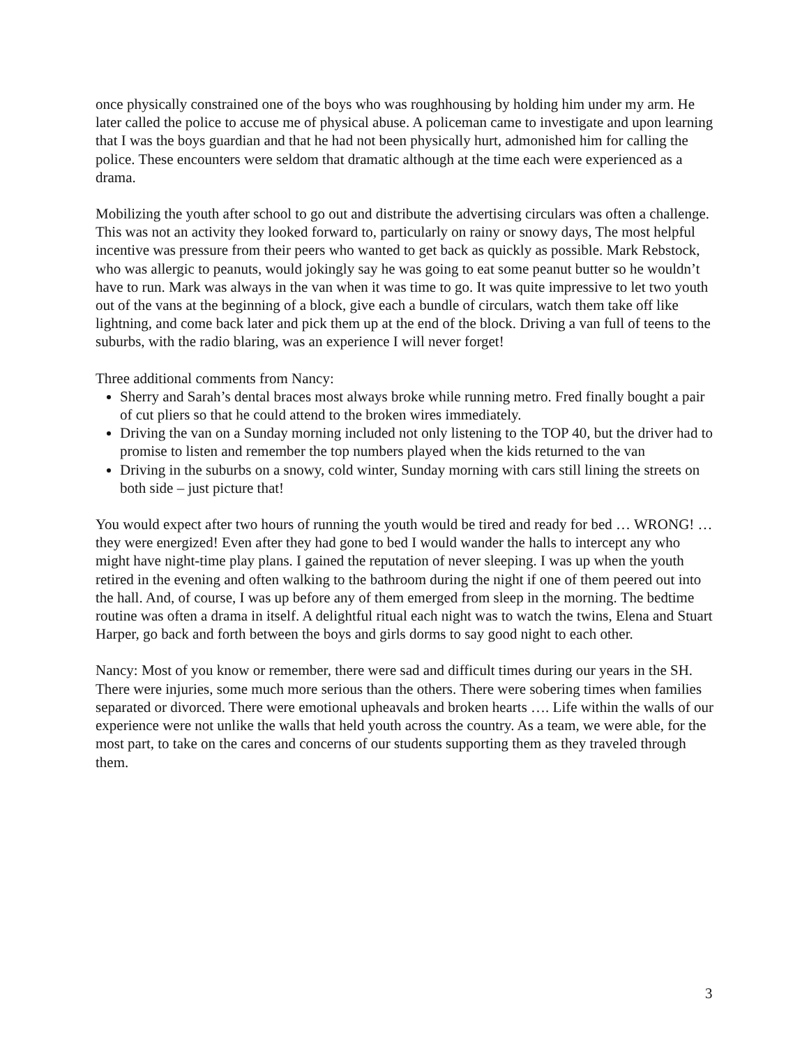once physically constrained one of the boys who was roughhousing by holding him under my arm. He later called the police to accuse me of physical abuse. A policeman came to investigate and upon learning that I was the boys guardian and that he had not been physically hurt, admonished him for calling the police. These encounters were seldom that dramatic although at the time each were experienced as a drama.
Mobilizing the youth after school to go out and distribute the advertising circulars was often a challenge. This was not an activity they looked forward to, particularly on rainy or snowy days, The most helpful incentive was pressure from their peers who wanted to get back as quickly as possible. Mark Rebstock, who was allergic to peanuts, would jokingly say he was going to eat some peanut butter so he wouldn’t have to run. Mark was always in the van when it was time to go. It was quite impressive to let two youth out of the vans at the beginning of a block, give each a bundle of circulars, watch them take off like lightning, and come back later and pick them up at the end of the block. Driving a van full of teens to the suburbs, with the radio blaring, was an experience I will never forget!
Three additional comments from Nancy:
Sherry and Sarah’s dental braces most always broke while running metro. Fred finally bought a pair of cut pliers so that he could attend to the broken wires immediately.
Driving the van on a Sunday morning included not only listening to the TOP 40, but the driver had to promise to listen and remember the top numbers played when the kids returned to the van
Driving in the suburbs on a snowy, cold winter, Sunday morning with cars still lining the streets on both side – just picture that!
You would expect after two hours of running the youth would be tired and ready for bed … WRONG! … they were energized! Even after they had gone to bed I would wander the halls to intercept any who might have night-time play plans. I gained the reputation of never sleeping. I was up when the youth retired in the evening and often walking to the bathroom during the night if one of them peered out into the hall. And, of course, I was up before any of them emerged from sleep in the morning. The bedtime routine was often a drama in itself. A delightful ritual each night was to watch the twins, Elena and Stuart Harper, go back and forth between the boys and girls dorms to say good night to each other.
Nancy: Most of you know or remember, there were sad and difficult times during our years in the SH. There were injuries, some much more serious than the others. There were sobering times when families separated or divorced. There were emotional upheavals and broken hearts …. Life within the walls of our experience were not unlike the walls that held youth across the country. As a team, we were able, for the most part, to take on the cares and concerns of our students supporting them as they traveled through them.
3